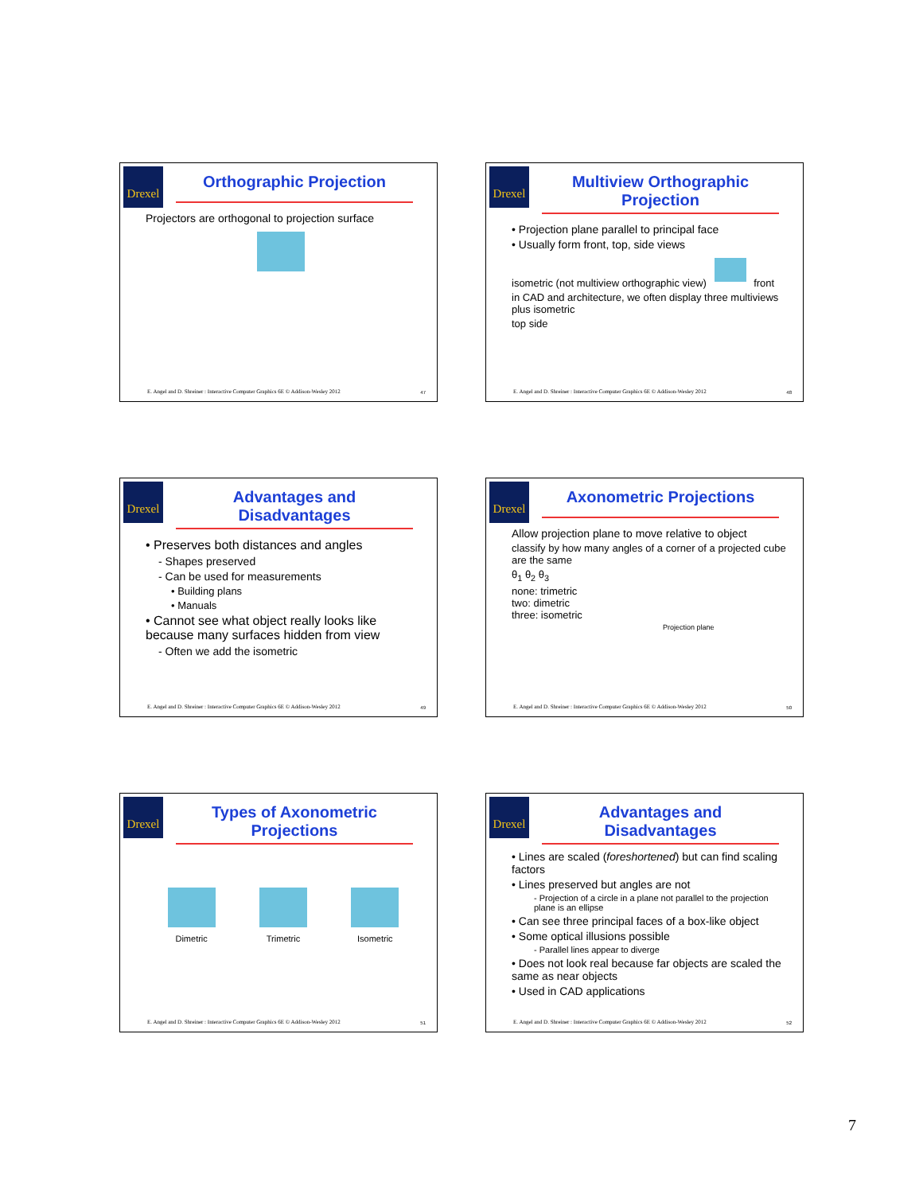Drexel
Orthographic Projection
Projectors are orthogonal to projection surface
E. Angel and D. Shreiner : Interactive Computer Graphics 6E © Addison-Wesley 2012
47
Drexel
Multiview Orthographic Projection
• Projection plane parallel to principal face
• Usually form front, top, side views
isometric (not multiview orthographic view) front
in CAD and architecture, we often display three multiviews plus isometric
top side
E. Angel and D. Shreiner : Interactive Computer Graphics 6E © Addison-Wesley 2012
48
Drexel
Advantages and Disadvantages
• Preserves both distances and angles
- Shapes preserved
- Can be used for measurements
• Building plans
• Manuals
• Cannot see what object really looks like because many surfaces hidden from view
- Often we add the isometric
E. Angel and D. Shreiner : Interactive Computer Graphics 6E © Addison-Wesley 2012
49
Drexel
Axonometric Projections
Allow projection plane to move relative to object
classify by how many angles of a corner of a projected cube are the same
θ<sub>1</sub> θ<sub>2</sub> θ<sub>3</sub>
none: trimetric
two: dimetric
three: isometric
Projection plane
E. Angel and D. Shreiner : Interactive Computer Graphics 6E © Addison-Wesley 2012
50
Drexel
Types of Axonometric Projections
Dimetric
Trimetric
Isometric
E. Angel and D. Shreiner : Interactive Computer Graphics 6E © Addison-Wesley 2012
51
Drexel
Advantages and Disadvantages
• Lines are scaled (foreshortened) but can find scaling factors
• Lines preserved but angles are not
- Projection of a circle in a plane not parallel to the projection plane is an ellipse
• Can see three principal faces of a box-like object
• Some optical illusions possible
- Parallel lines appear to diverge
• Does not look real because far objects are scaled the same as near objects
• Used in CAD applications
E. Angel and D. Shreiner : Interactive Computer Graphics 6E © Addison-Wesley 2012
52
7